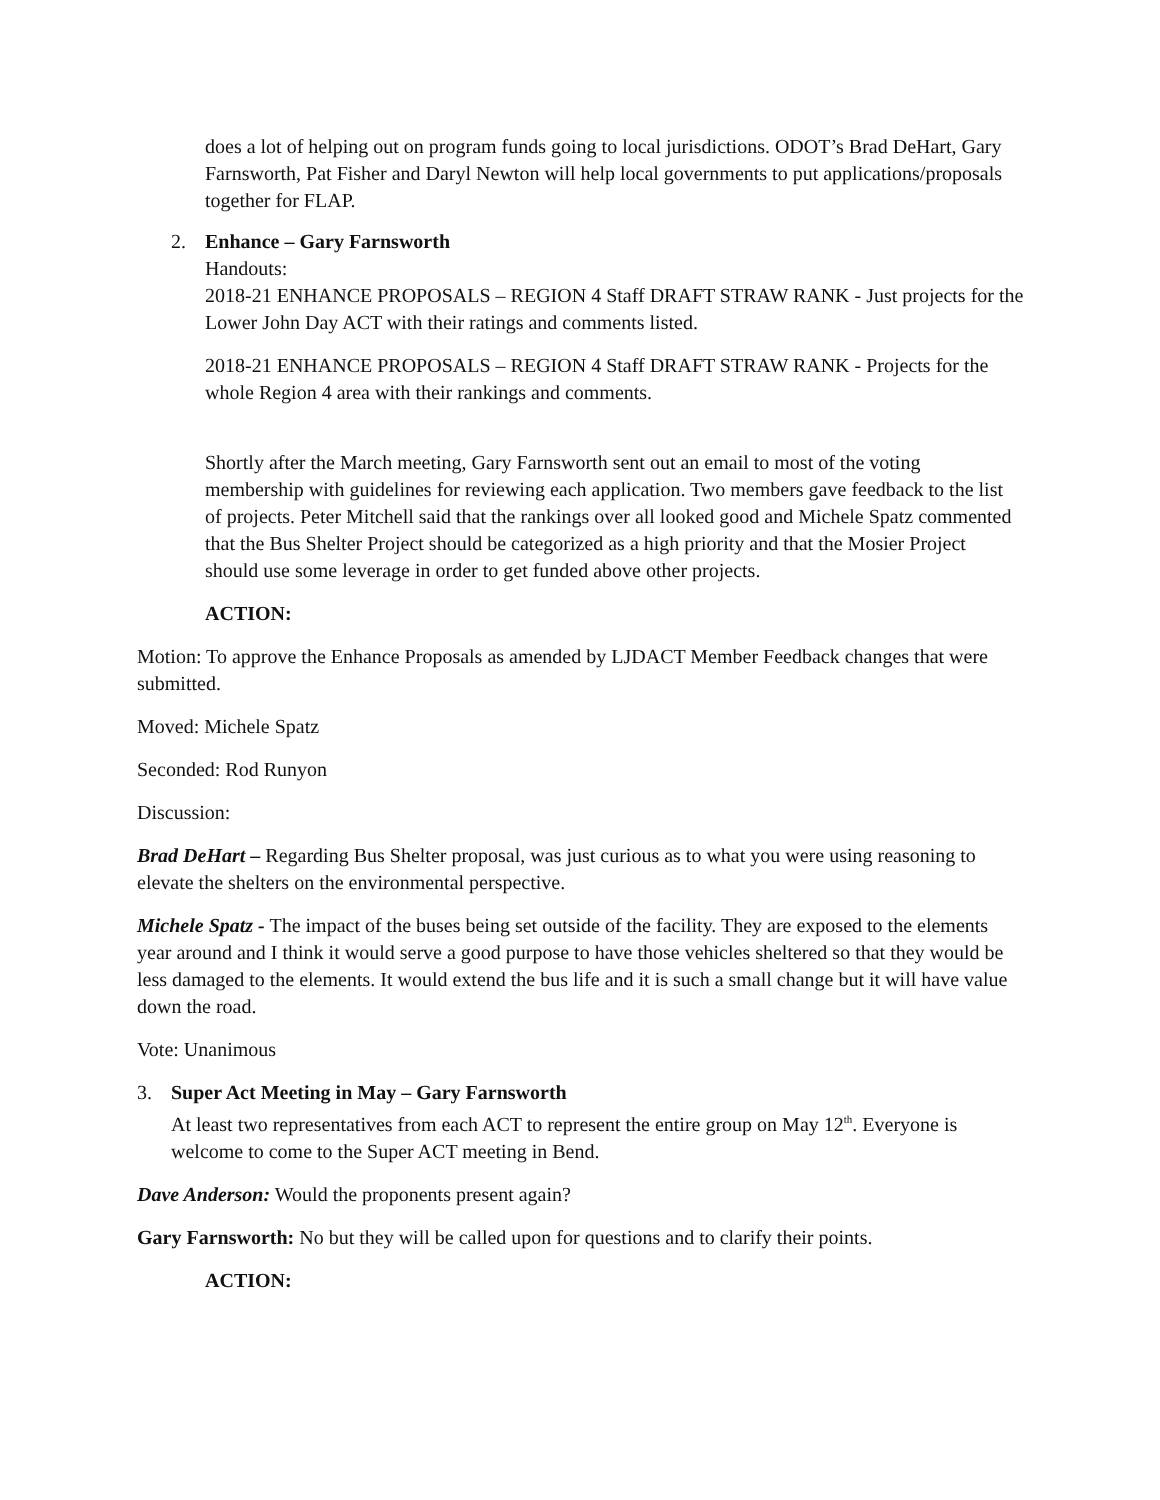does a lot of helping out on program funds going to local jurisdictions. ODOT’s Brad DeHart, Gary Farnsworth, Pat Fisher and Daryl Newton will help local governments to put applications/proposals together for FLAP.
2. Enhance – Gary Farnsworth
Handouts:
2018-21 ENHANCE PROPOSALS – REGION 4 Staff DRAFT STRAW RANK - Just projects for the Lower John Day ACT with their ratings and comments listed.
2018-21 ENHANCE PROPOSALS – REGION 4 Staff DRAFT STRAW RANK - Projects for the whole Region 4 area with their rankings and comments.
Shortly after the March meeting, Gary Farnsworth sent out an email to most of the voting membership with guidelines for reviewing each application. Two members gave feedback to the list of projects. Peter Mitchell said that the rankings over all looked good and Michele Spatz commented that the Bus Shelter Project should be categorized as a high priority and that the Mosier Project should use some leverage in order to get funded above other projects.
ACTION:
Motion: To approve the Enhance Proposals as amended by LJDACT Member Feedback changes that were submitted.
Moved: Michele Spatz
Seconded: Rod Runyon
Discussion:
Brad DeHart – Regarding Bus Shelter proposal, was just curious as to what you were using reasoning to elevate the shelters on the environmental perspective.
Michele Spatz - The impact of the buses being set outside of the facility. They are exposed to the elements year around and I think it would serve a good purpose to have those vehicles sheltered so that they would be less damaged to the elements. It would extend the bus life and it is such a small change but it will have value down the road.
Vote: Unanimous
3. Super Act Meeting in May – Gary Farnsworth
At least two representatives from each ACT to represent the entire group on May 12<sup>th</sup>. Everyone is welcome to come to the Super ACT meeting in Bend.
Dave Anderson: Would the proponents present again?
Gary Farnsworth: No but they will be called upon for questions and to clarify their points.
ACTION: